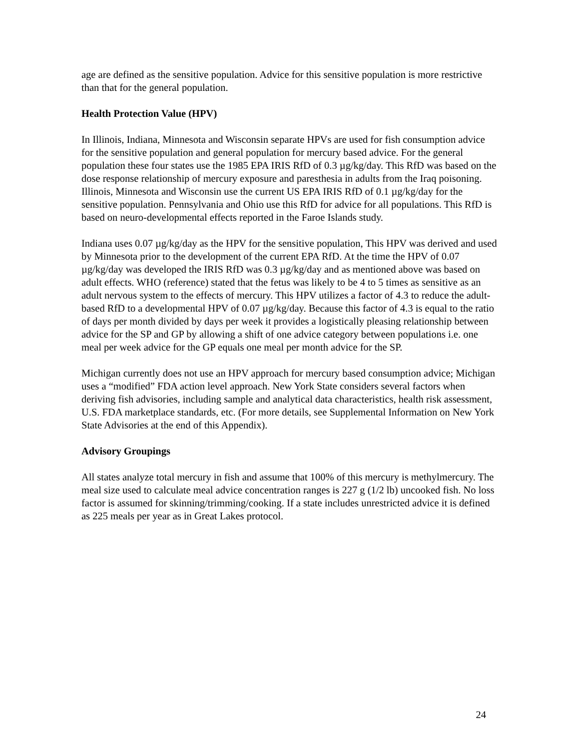age are defined as the sensitive population. Advice for this sensitive population is more restrictive than that for the general population.
Health Protection Value (HPV)
In Illinois, Indiana, Minnesota and Wisconsin separate HPVs are used for fish consumption advice for the sensitive population and general population for mercury based advice. For the general population these four states use the 1985 EPA IRIS RfD of 0.3 µg/kg/day. This RfD was based on the dose response relationship of mercury exposure and paresthesia in adults from the Iraq poisoning. Illinois, Minnesota and Wisconsin use the current US EPA IRIS RfD of 0.1 µg/kg/day for the sensitive population. Pennsylvania and Ohio use this RfD for advice for all populations. This RfD is based on neuro-developmental effects reported in the Faroe Islands study.
Indiana uses 0.07 µg/kg/day as the HPV for the sensitive population, This HPV was derived and used by Minnesota prior to the development of the current EPA RfD. At the time the HPV of 0.07 µg/kg/day was developed the IRIS RfD was 0.3 µg/kg/day and as mentioned above was based on adult effects. WHO (reference) stated that the fetus was likely to be 4 to 5 times as sensitive as an adult nervous system to the effects of mercury. This HPV utilizes a factor of 4.3 to reduce the adult-based RfD to a developmental HPV of 0.07 µg/kg/day. Because this factor of 4.3 is equal to the ratio of days per month divided by days per week it provides a logistically pleasing relationship between advice for the SP and GP by allowing a shift of one advice category between populations i.e. one meal per week advice for the GP equals one meal per month advice for the SP.
Michigan currently does not use an HPV approach for mercury based consumption advice; Michigan uses a “modified” FDA action level approach. New York State considers several factors when deriving fish advisories, including sample and analytical data characteristics, health risk assessment, U.S. FDA marketplace standards, etc. (For more details, see Supplemental Information on New York State Advisories at the end of this Appendix).
Advisory Groupings
All states analyze total mercury in fish and assume that 100% of this mercury is methylmercury. The meal size used to calculate meal advice concentration ranges is 227 g (1/2 lb) uncooked fish. No loss factor is assumed for skinning/trimming/cooking. If a state includes unrestricted advice it is defined as 225 meals per year as in Great Lakes protocol.
24